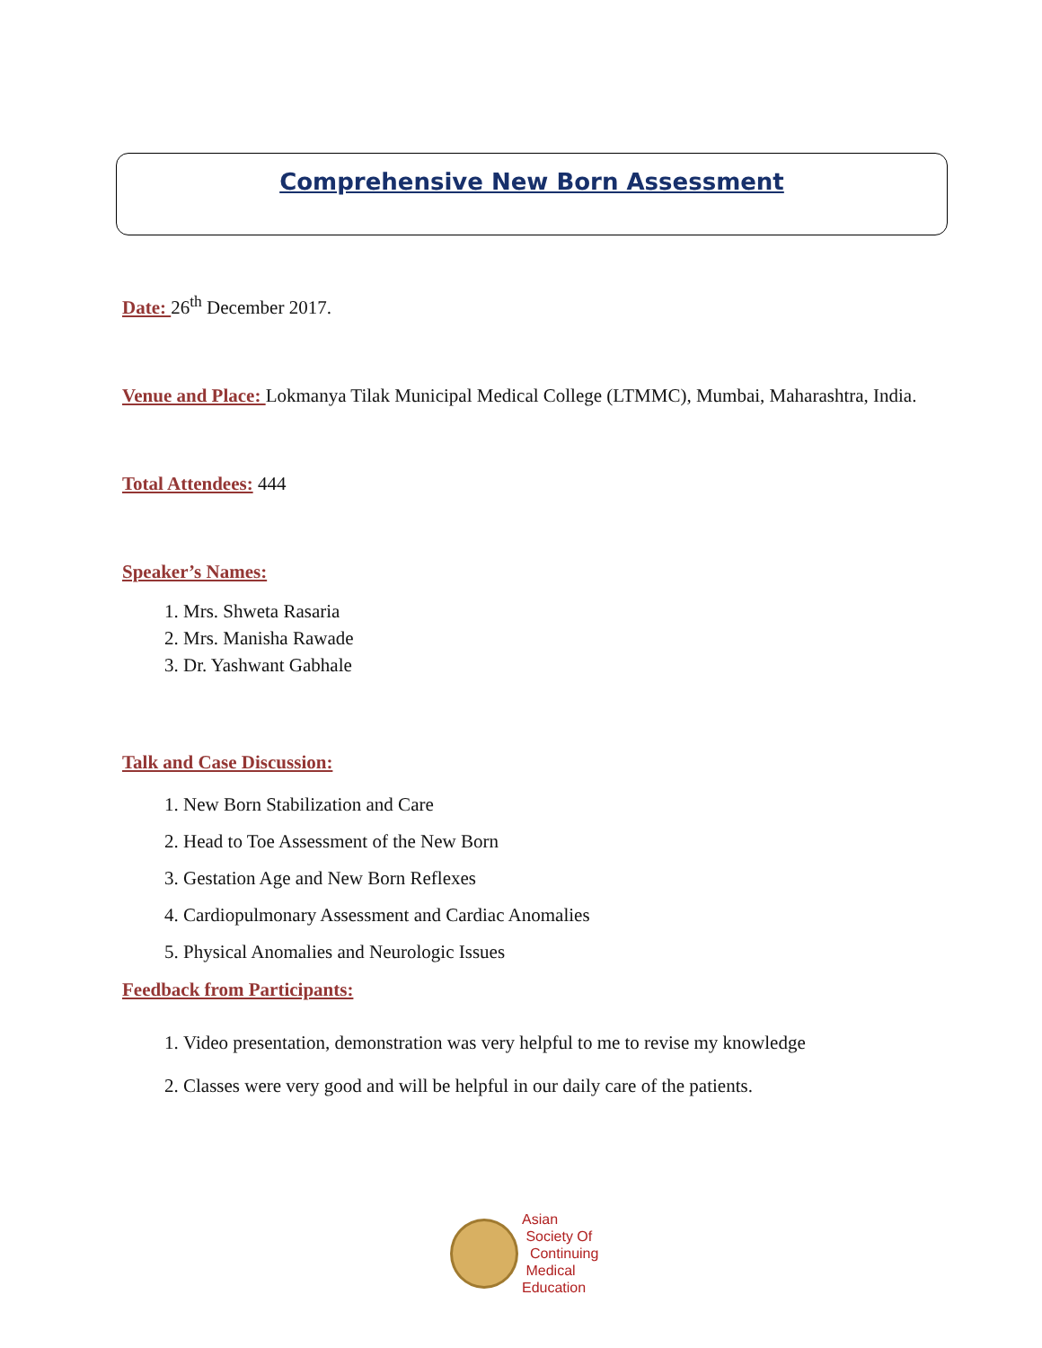Comprehensive New Born Assessment
Date: 26<sup>th</sup> December 2017.
Venue and Place: Lokmanya Tilak Municipal Medical College (LTMMC), Mumbai, Maharashtra, India.
Total Attendees: 444
Speaker’s Names:
1. Mrs. Shweta Rasaria
2. Mrs. Manisha Rawade
3. Dr. Yashwant Gabhale
Talk and Case Discussion:
1. New Born Stabilization and Care
2. Head to Toe Assessment of the New Born
3. Gestation Age and New Born Reflexes
4. Cardiopulmonary Assessment and Cardiac Anomalies
5. Physical Anomalies and Neurologic Issues
Feedback from Participants:
1. Video presentation, demonstration was very helpful to me to revise my knowledge
2. Classes were very good and will be helpful in our daily care of the patients.
Asian
Society Of
Continuing
Medical
Education